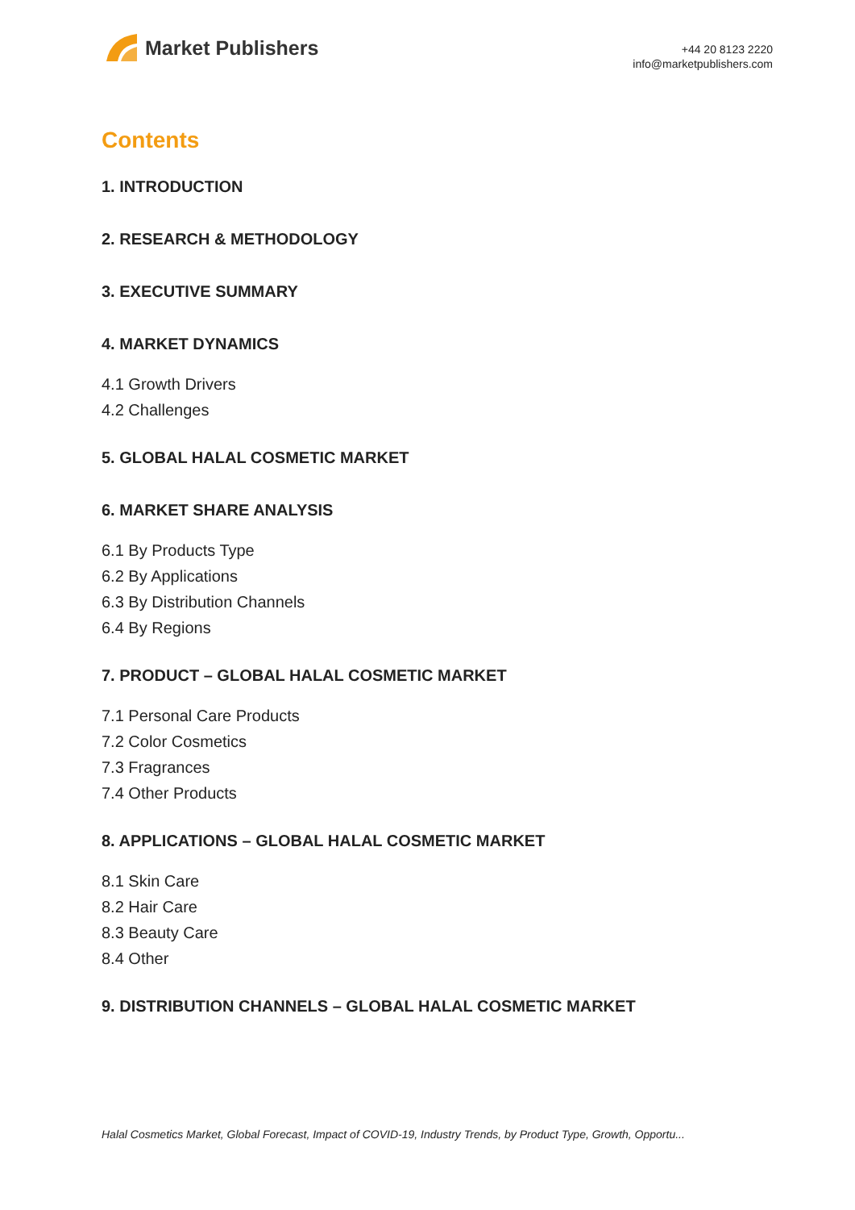Market Publishers
+44 20 8123 2220
info@marketpublishers.com
Contents
1. INTRODUCTION
2. RESEARCH & METHODOLOGY
3. EXECUTIVE SUMMARY
4. MARKET DYNAMICS
4.1 Growth Drivers
4.2 Challenges
5. GLOBAL HALAL COSMETIC MARKET
6. MARKET SHARE ANALYSIS
6.1 By Products Type
6.2 By Applications
6.3 By Distribution Channels
6.4 By Regions
7. PRODUCT – GLOBAL HALAL COSMETIC MARKET
7.1 Personal Care Products
7.2 Color Cosmetics
7.3 Fragrances
7.4 Other Products
8. APPLICATIONS – GLOBAL HALAL COSMETIC MARKET
8.1 Skin Care
8.2 Hair Care
8.3 Beauty Care
8.4 Other
9. DISTRIBUTION CHANNELS – GLOBAL HALAL COSMETIC MARKET
Halal Cosmetics Market, Global Forecast, Impact of COVID-19, Industry Trends, by Product Type, Growth, Opportu...